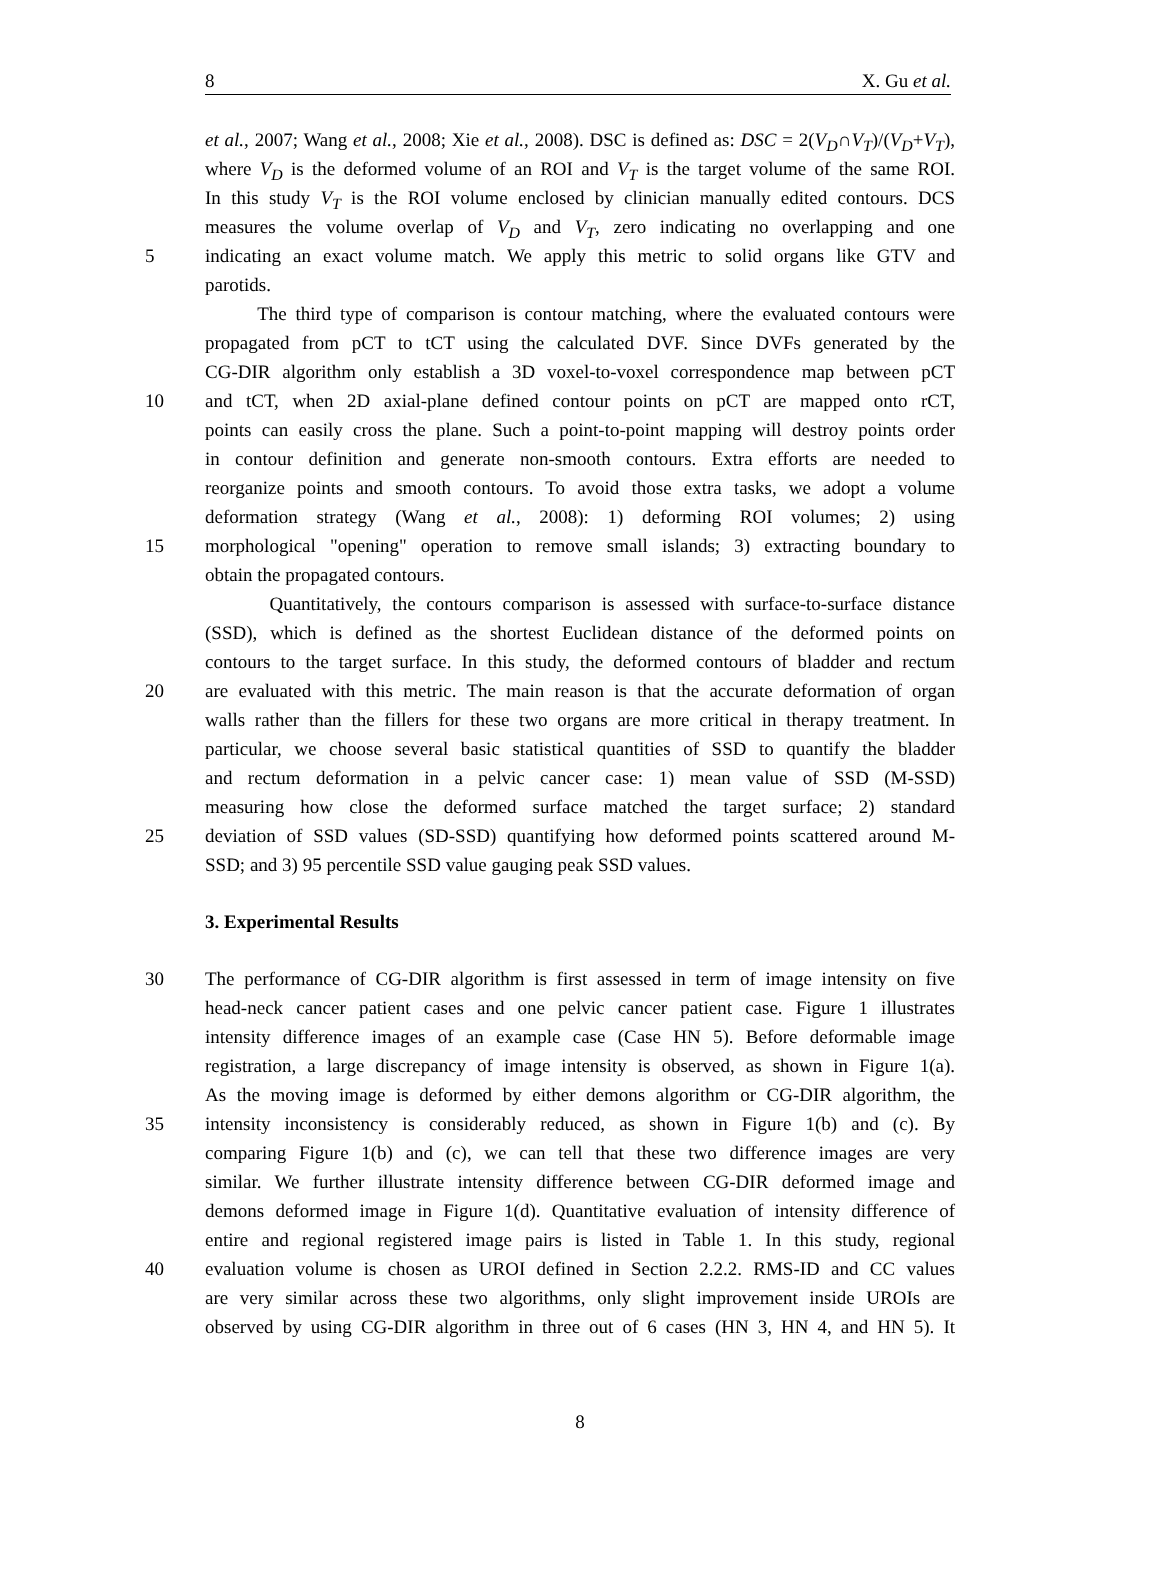8 X. Gu et al.
et al., 2007; Wang et al., 2008; Xie et al., 2008). DSC is defined as: DSC = 2(V<sub>D</sub>∩V<sub>T</sub>)/(V<sub>D</sub>+V<sub>T</sub>),
where V<sub>D</sub> is the deformed volume of an ROI and V<sub>T</sub> is the target volume of the same ROI.
In this study V<sub>T</sub> is the ROI volume enclosed by clinician manually edited contours. DCS
measures the volume overlap of V<sub>D</sub> and V<sub>T</sub>, zero indicating no overlapping and one
5 indicating an exact volume match. We apply this metric to solid organs like GTV and
parotids.
The third type of comparison is contour matching, where the evaluated contours were
propagated from pCT to tCT using the calculated DVF. Since DVFs generated by the
CG-DIR algorithm only establish a 3D voxel-to-voxel correspondence map between pCT
10 and tCT, when 2D axial-plane defined contour points on pCT are mapped onto rCT,
points can easily cross the plane. Such a point-to-point mapping will destroy points order
in contour definition and generate non-smooth contours. Extra efforts are needed to
reorganize points and smooth contours. To avoid those extra tasks, we adopt a volume
deformation strategy (Wang et al., 2008): 1) deforming ROI volumes; 2) using
15 morphological "opening" operation to remove small islands; 3) extracting boundary to
obtain the propagated contours.
Quantitatively, the contours comparison is assessed with surface-to-surface distance
(SSD), which is defined as the shortest Euclidean distance of the deformed points on
contours to the target surface. In this study, the deformed contours of bladder and rectum
20 are evaluated with this metric. The main reason is that the accurate deformation of organ
walls rather than the fillers for these two organs are more critical in therapy treatment. In
particular, we choose several basic statistical quantities of SSD to quantify the bladder
and rectum deformation in a pelvic cancer case: 1) mean value of SSD (M-SSD)
measuring how close the deformed surface matched the target surface; 2) standard
25 deviation of SSD values (SD-SSD) quantifying how deformed points scattered around M-
SSD; and 3) 95 percentile SSD value gauging peak SSD values.
3. Experimental Results
30 The performance of CG-DIR algorithm is first assessed in term of image intensity on five
head-neck cancer patient cases and one pelvic cancer patient case. Figure 1 illustrates
intensity difference images of an example case (Case HN 5). Before deformable image
registration, a large discrepancy of image intensity is observed, as shown in Figure 1(a).
As the moving image is deformed by either demons algorithm or CG-DIR algorithm, the
35 intensity inconsistency is considerably reduced, as shown in Figure 1(b) and (c). By
comparing Figure 1(b) and (c), we can tell that these two difference images are very
similar. We further illustrate intensity difference between CG-DIR deformed image and
demons deformed image in Figure 1(d). Quantitative evaluation of intensity difference of
entire and regional registered image pairs is listed in Table 1. In this study, regional
40 evaluation volume is chosen as UROI defined in Section 2.2.2. RMS-ID and CC values
are very similar across these two algorithms, only slight improvement inside UROIs are
observed by using CG-DIR algorithm in three out of 6 cases (HN 3, HN 4, and HN 5). It
8